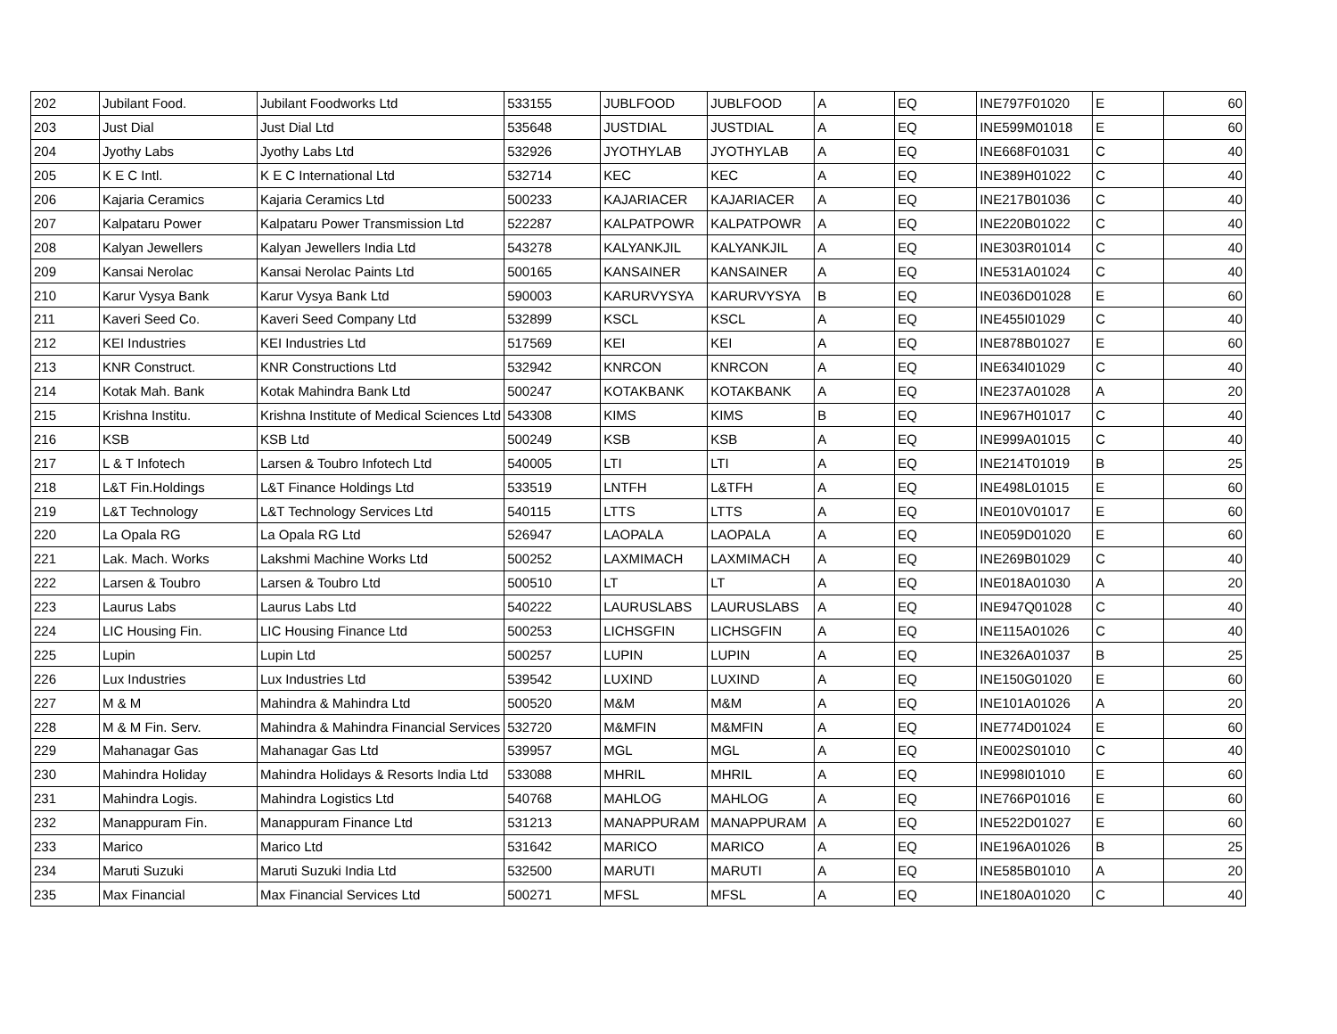| 202 | Jubilant Food. | Jubilant Foodworks Ltd | 533155 | JUBLFOOD | JUBLFOOD | A | EQ | INE797F01020 | E | 60 |
| 203 | Just Dial | Just Dial Ltd | 535648 | JUSTDIAL | JUSTDIAL | A | EQ | INE599M01018 | E | 60 |
| 204 | Jyothy Labs | Jyothy Labs Ltd | 532926 | JYOTHYLAB | JYOTHYLAB | A | EQ | INE668F01031 | C | 40 |
| 205 | K E C Intl. | K E C International Ltd | 532714 | KEC | KEC | A | EQ | INE389H01022 | C | 40 |
| 206 | Kajaria Ceramics | Kajaria Ceramics Ltd | 500233 | KAJARIACER | KAJARIACER | A | EQ | INE217B01036 | C | 40 |
| 207 | Kalpataru Power | Kalpataru Power Transmission Ltd | 522287 | KALPATPOWR | KALPATPOWR | A | EQ | INE220B01022 | C | 40 |
| 208 | Kalyan Jewellers | Kalyan Jewellers India Ltd | 543278 | KALYANKJIL | KALYANKJIL | A | EQ | INE303R01014 | C | 40 |
| 209 | Kansai Nerolac | Kansai Nerolac Paints Ltd | 500165 | KANSAINER | KANSAINER | A | EQ | INE531A01024 | C | 40 |
| 210 | Karur Vysya Bank | Karur Vysya Bank Ltd | 590003 | KARURVYSYA | KARURVYSYA | B | EQ | INE036D01028 | E | 60 |
| 211 | Kaveri Seed Co. | Kaveri Seed Company Ltd | 532899 | KSCL | KSCL | A | EQ | INE455I01029 | C | 40 |
| 212 | KEI Industries | KEI Industries Ltd | 517569 | KEI | KEI | A | EQ | INE878B01027 | E | 60 |
| 213 | KNR Construct. | KNR Constructions Ltd | 532942 | KNRCON | KNRCON | A | EQ | INE634I01029 | C | 40 |
| 214 | Kotak Mah. Bank | Kotak Mahindra Bank Ltd | 500247 | KOTAKBANK | KOTAKBANK | A | EQ | INE237A01028 | A | 20 |
| 215 | Krishna Institu. | Krishna Institute of Medical Sciences Ltd | 543308 | KIMS | KIMS | B | EQ | INE967H01017 | C | 40 |
| 216 | KSB | KSB Ltd | 500249 | KSB | KSB | A | EQ | INE999A01015 | C | 40 |
| 217 | L & T Infotech | Larsen & Toubro Infotech Ltd | 540005 | LTI | LTI | A | EQ | INE214T01019 | B | 25 |
| 218 | L&T Fin.Holdings | L&T Finance Holdings Ltd | 533519 | LNTFH | L&TFH | A | EQ | INE498L01015 | E | 60 |
| 219 | L&T Technology | L&T Technology Services Ltd | 540115 | LTTS | LTTS | A | EQ | INE010V01017 | E | 60 |
| 220 | La Opala RG | La Opala RG Ltd | 526947 | LAOPALA | LAOPALA | A | EQ | INE059D01020 | E | 60 |
| 221 | Lak. Mach. Works | Lakshmi Machine Works Ltd | 500252 | LAXMIMACH | LAXMIMACH | A | EQ | INE269B01029 | C | 40 |
| 222 | Larsen & Toubro | Larsen & Toubro Ltd | 500510 | LT | LT | A | EQ | INE018A01030 | A | 20 |
| 223 | Laurus Labs | Laurus Labs Ltd | 540222 | LAURUSLABS | LAURUSLABS | A | EQ | INE947Q01028 | C | 40 |
| 224 | LIC Housing Fin. | LIC Housing Finance Ltd | 500253 | LICHSGFIN | LICHSGFIN | A | EQ | INE115A01026 | C | 40 |
| 225 | Lupin | Lupin Ltd | 500257 | LUPIN | LUPIN | A | EQ | INE326A01037 | B | 25 |
| 226 | Lux Industries | Lux Industries Ltd | 539542 | LUXIND | LUXIND | A | EQ | INE150G01020 | E | 60 |
| 227 | M & M | Mahindra & Mahindra Ltd | 500520 | M&M | M&M | A | EQ | INE101A01026 | A | 20 |
| 228 | M & M Fin. Serv. | Mahindra & Mahindra Financial Services | 532720 | M&MFIN | M&MFIN | A | EQ | INE774D01024 | E | 60 |
| 229 | Mahanagar Gas | Mahanagar Gas Ltd | 539957 | MGL | MGL | A | EQ | INE002S01010 | C | 40 |
| 230 | Mahindra Holiday | Mahindra Holidays & Resorts India Ltd | 533088 | MHRIL | MHRIL | A | EQ | INE998I01010 | E | 60 |
| 231 | Mahindra Logis. | Mahindra Logistics Ltd | 540768 | MAHLOG | MAHLOG | A | EQ | INE766P01016 | E | 60 |
| 232 | Manappuram Fin. | Manappuram Finance Ltd | 531213 | MANAPPURAM | MANAPPURAM | A | EQ | INE522D01027 | E | 60 |
| 233 | Marico | Marico Ltd | 531642 | MARICO | MARICO | A | EQ | INE196A01026 | B | 25 |
| 234 | Maruti Suzuki | Maruti Suzuki India Ltd | 532500 | MARUTI | MARUTI | A | EQ | INE585B01010 | A | 20 |
| 235 | Max Financial | Max Financial Services Ltd | 500271 | MFSL | MFSL | A | EQ | INE180A01020 | C | 40 |